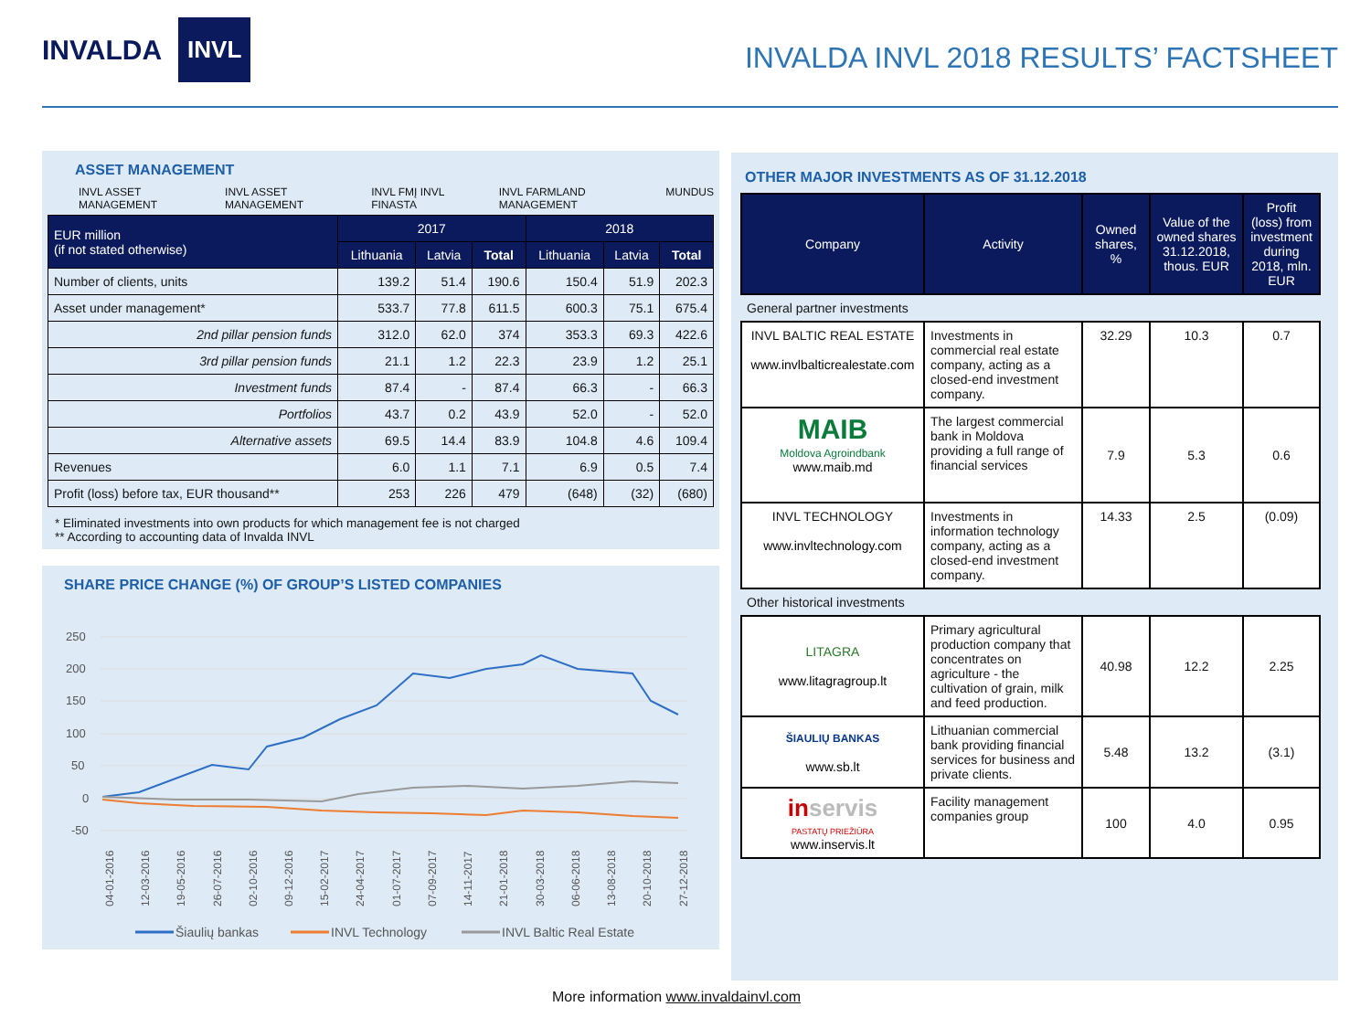INVALDA INVL
INVALDA INVL 2018 RESULTS’ FACTSHEET
ASSET MANAGEMENT
INVL ASSET MANAGEMENT INVL ASSET MANAGEMENT INVL FMĮ INVL FINASTA INVL FARMLAND MANAGEMENT MUNDUS
| EUR million (if not stated otherwise) | 2017 | | | 2018 | | |
| --- | --- | --- | --- | --- | --- | --- |
| | Lithuania | Latvia | Total | Lithuania | Latvia | Total |
| Number of clients, units | 139.2 | 51.4 | 190.6 | 150.4 | 51.9 | 202.3 |
| Asset under management* | 533.7 | 77.8 | 611.5 | 600.3 | 75.1 | 675.4 |
| 2nd pillar pension funds | 312.0 | 62.0 | 374 | 353.3 | 69.3 | 422.6 |
| 3rd pillar pension funds | 21.1 | 1.2 | 22.3 | 23.9 | 1.2 | 25.1 |
| Investment funds | 87.4 | - | 87.4 | 66.3 | - | 66.3 |
| Portfolios | 43.7 | 0.2 | 43.9 | 52.0 | - | 52.0 |
| Alternative assets | 69.5 | 14.4 | 83.9 | 104.8 | 4.6 | 109.4 |
| Revenues | 6.0 | 1.1 | 7.1 | 6.9 | 0.5 | 7.4 |
| Profit (loss) before tax, EUR thousand** | 253 | 226 | 479 | (648) | (32) | (680) |
* Eliminated investments into own products for which management fee is not charged
** According to accounting data of Invalda INVL
SHARE PRICE CHANGE (%) OF GROUP’S LISTED COMPANIES
250
200
150
100
50
0
-50
04-01-2016
12-03-2016
19-05-2016
26-07-2016
02-10-2016
09-12-2016
15-02-2017
24-04-2017
01-07-2017
07-09-2017
14-11-2017
21-01-2018
30-03-2018
06-06-2018
13-08-2018
20-10-2018
27-12-2018
Šiaulių bankas
INVL Technology
INVL Baltic Real Estate
OTHER MAJOR INVESTMENTS AS OF 31.12.2018
| Company | Activity | Owned shares, % | Value of the owned shares 31.12.2018, thous. EUR | Profit (loss) from investment during 2018, mln. EUR |
| --- | --- | --- | --- | --- |
| General partner investments | | | | |
| INVL BALTIC REAL ESTATE www.invlbalticrealestate.com | Investments in commercial real estate company, acting as a closed-end investment company. | 32.29 | 10.3 | 0.7 |
| MAIB Moldova Agroindbank www.maib.md | The largest commercial bank in Moldova providing a full range of financial services | 7.9 | 5.3 | 0.6 |
| INVL TECHNOLOGY www.invltechnology.com | Investments in information technology company, acting as a closed-end investment company. | 14.33 | 2.5 | (0.09) |
| Other historical investments | | | | |
| LITAGRA www.litagragroup.lt | Primary agricultural production company that concentrates on agriculture - the cultivation of grain, milk and feed production. | 40.98 | 12.2 | 2.25 |
| ŠIAULIŲ BANKAS www.sb.lt | Lithuanian commercial bank providing financial services for business and private clients. | 5.48 | 13.2 | (3.1) |
| in servis PASTATŲ PRIEŽIŪRA www.inservis.lt | Facility management companies group | 100 | 4.0 | 0.95 |
More information www.invaldainvl.com